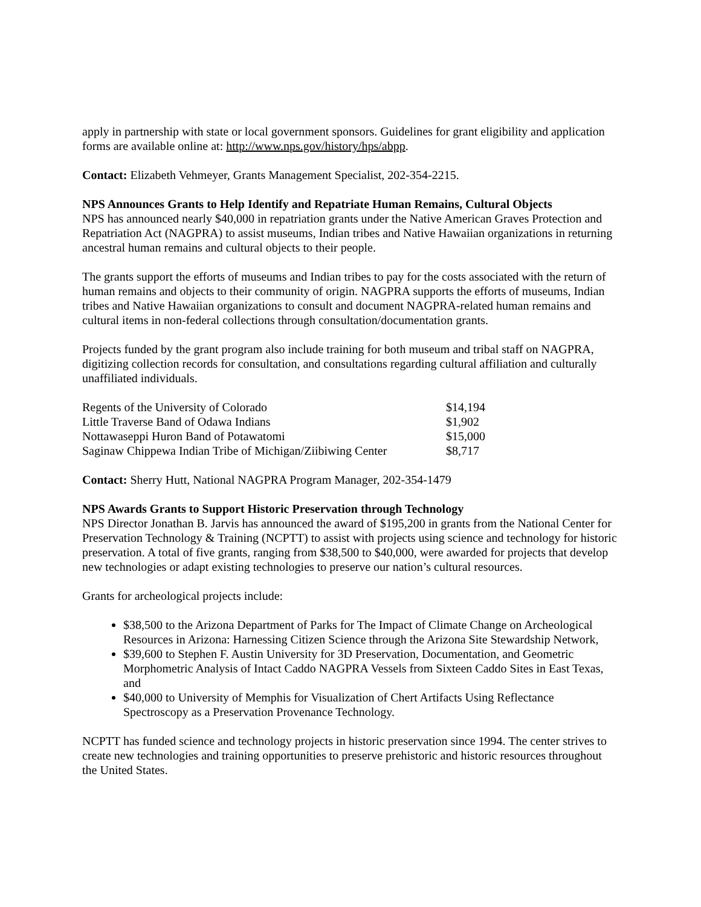apply in partnership with state or local government sponsors. Guidelines for grant eligibility and application forms are available online at: http://www.nps.gov/history/hps/abpp.
Contact: Elizabeth Vehmeyer, Grants Management Specialist, 202-354-2215.
NPS Announces Grants to Help Identify and Repatriate Human Remains, Cultural Objects
NPS has announced nearly $40,000 in repatriation grants under the Native American Graves Protection and Repatriation Act (NAGPRA) to assist museums, Indian tribes and Native Hawaiian organizations in returning ancestral human remains and cultural objects to their people.
The grants support the efforts of museums and Indian tribes to pay for the costs associated with the return of human remains and objects to their community of origin. NAGPRA supports the efforts of museums, Indian tribes and Native Hawaiian organizations to consult and document NAGPRA-related human remains and cultural items in non-federal collections through consultation/documentation grants.
Projects funded by the grant program also include training for both museum and tribal staff on NAGPRA, digitizing collection records for consultation, and consultations regarding cultural affiliation and culturally unaffiliated individuals.
| Regents of the University of Colorado | $14,194 |
| Little Traverse Band of Odawa Indians | $1,902 |
| Nottawaseppi Huron Band of Potawatomi | $15,000 |
| Saginaw Chippewa Indian Tribe of Michigan/Ziibiwing Center | $8,717 |
Contact: Sherry Hutt, National NAGPRA Program Manager, 202-354-1479
NPS Awards Grants to Support Historic Preservation through Technology
NPS Director Jonathan B. Jarvis has announced the award of $195,200 in grants from the National Center for Preservation Technology & Training (NCPTT) to assist with projects using science and technology for historic preservation. A total of five grants, ranging from $38,500 to $40,000, were awarded for projects that develop new technologies or adapt existing technologies to preserve our nation’s cultural resources.
Grants for archeological projects include:
$38,500 to the Arizona Department of Parks for The Impact of Climate Change on Archeological Resources in Arizona: Harnessing Citizen Science through the Arizona Site Stewardship Network,
$39,600 to Stephen F. Austin University for 3D Preservation, Documentation, and Geometric Morphometric Analysis of Intact Caddo NAGPRA Vessels from Sixteen Caddo Sites in East Texas, and
$40,000 to University of Memphis for Visualization of Chert Artifacts Using Reflectance Spectroscopy as a Preservation Provenance Technology.
NCPTT has funded science and technology projects in historic preservation since 1994. The center strives to create new technologies and training opportunities to preserve prehistoric and historic resources throughout the United States.